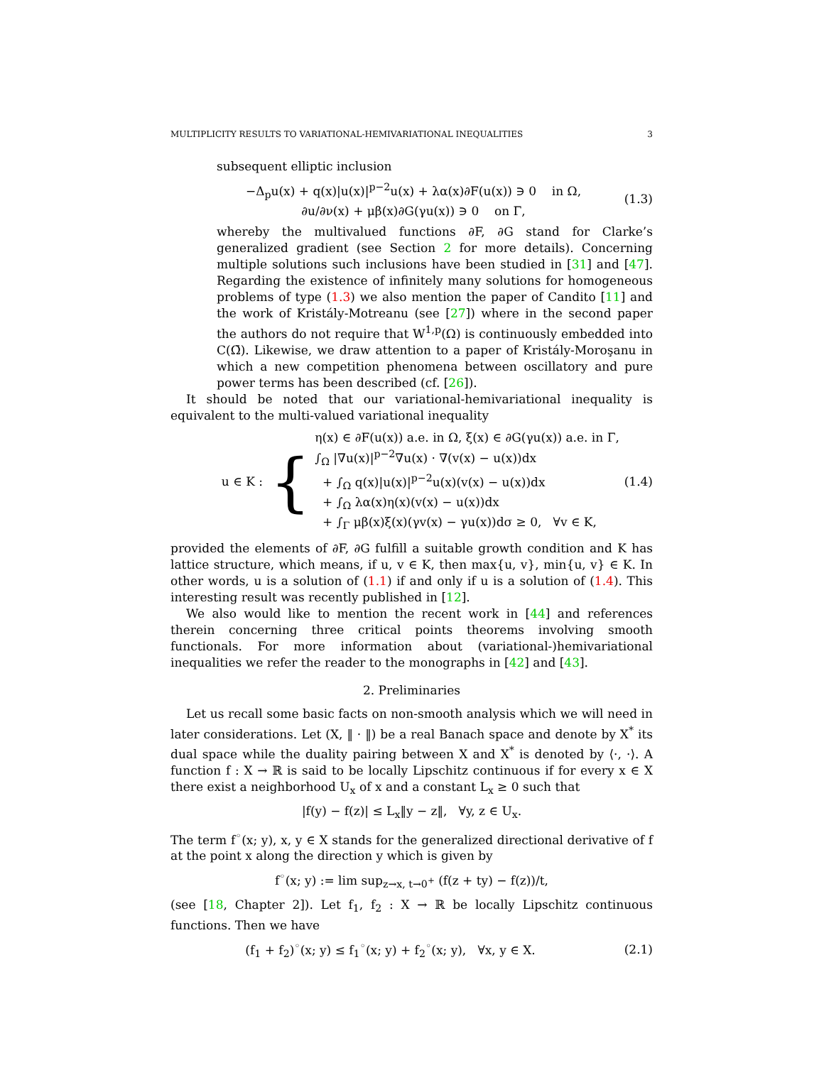MULTIPLICITY RESULTS TO VARIATIONAL-HEMIVARIATIONAL INEQUALITIES 3
subsequent elliptic inclusion
−Δ<sub>p</sub>u(x) + q(x)|u(x)|<sup>p−2</sup>u(x) + λα(x)∂F(u(x)) ∋ 0 in Ω,
∂u/∂ν(x) + μβ(x)∂G(γu(x)) ∋ 0 on Γ,
(1.3)
whereby the multivalued functions ∂F, ∂G stand for Clarke’s generalized gradient (see Section 2 for more details). Concerning multiple solutions such inclusions have been studied in [31] and [47]. Regarding the existence of infinitely many solutions for homogeneous problems of type (1.3) we also mention the paper of Candito [11] and the work of Kristály-Motreanu (see [27]) where in the second paper the authors do not require that W<sup>1,p</sup>(Ω) is continuously embedded into C(Ω̄). Likewise, we draw attention to a paper of Kristály-Moroşanu in which a new competition phenomena between oscillatory and pure power terms has been described (cf. [26]).
It should be noted that our variational-hemivariational inequality is equivalent to the multi-valued variational inequality
u ∈ K :
{
η(x) ∈ ∂F(u(x)) a.e. in Ω, ξ(x) ∈ ∂G(γu(x)) a.e. in Γ,
∫<sub>Ω</sub> |∇u(x)|<sup>p−2</sup>∇u(x) · ∇(v(x) − u(x))dx
+ ∫<sub>Ω</sub> q(x)|u(x)|<sup>p−2</sup>u(x)(v(x) − u(x))dx
+ ∫<sub>Ω</sub> λα(x)η(x)(v(x) − u(x))dx
+ ∫<sub>Γ</sub> μβ(x)ξ(x)(γv(x) − γu(x))dσ ≥ 0, ∀v ∈ K,
(1.4)
provided the elements of ∂F, ∂G fulfill a suitable growth condition and K has lattice structure, which means, if u, v ∈ K, then max{u, v}, min{u, v} ∈ K. In other words, u is a solution of (1.1) if and only if u is a solution of (1.4). This interesting result was recently published in [12].
We also would like to mention the recent work in [44] and references therein concerning three critical points theorems involving smooth functionals. For more information about (variational-)hemivariational inequalities we refer the reader to the monographs in [42] and [43].
2. Preliminaries
Let us recall some basic facts on non-smooth analysis which we will need in later considerations. Let (X, ‖ · ‖) be a real Banach space and denote by X<sup>*</sup> its dual space while the duality pairing between X and X<sup>*</sup> is denoted by ⟨·, ·⟩. A function f : X → ℝ is said to be locally Lipschitz continuous if for every x ∈ X there exist a neighborhood U<sub>x</sub> of x and a constant L<sub>x</sub> ≥ 0 such that
|f(y) − f(z)| ≤ L<sub>x</sub>‖y − z‖, ∀y, z ∈ U<sub>x</sub>.
The term f<sup>◦</sup>(x; y), x, y ∈ X stands for the generalized directional derivative of f at the point x along the direction y which is given by
f<sup>◦</sup>(x; y) := lim sup<sub>z→x, t→0<sup>+</sup></sub> (f(z + ty) − f(z))/t,
(see [18, Chapter 2]). Let f<sub>1</sub>, f<sub>2</sub> : X → ℝ be locally Lipschitz continuous functions. Then we have
(f<sub>1</sub> + f<sub>2</sub>)<sup>◦</sup>(x; y) ≤ f<sub>1</sub><sup>◦</sup>(x; y) + f<sub>2</sub><sup>◦</sup>(x; y), ∀x, y ∈ X.
(2.1)